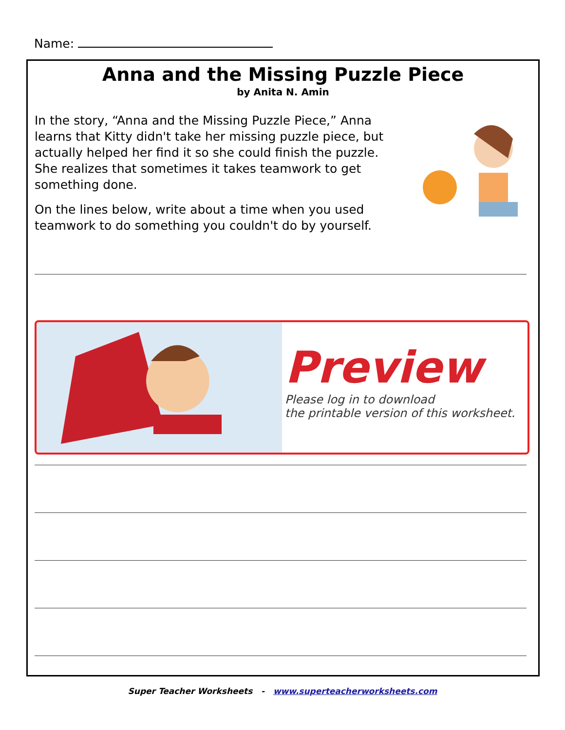Name:
Anna and the Missing Puzzle Piece
by Anita N. Amin
In the story, “Anna and the Missing Puzzle Piece,” Anna learns that Kitty didn't take her missing puzzle piece, but actually helped her find it so she could finish the puzzle. She realizes that sometimes it takes teamwork to get something done.
On the lines below, write about a time when you used teamwork to do something you couldn't do by yourself.
Preview
Please log in to download
the printable version of this worksheet.
Super Teacher Worksheets - www.superteacherworksheets.com